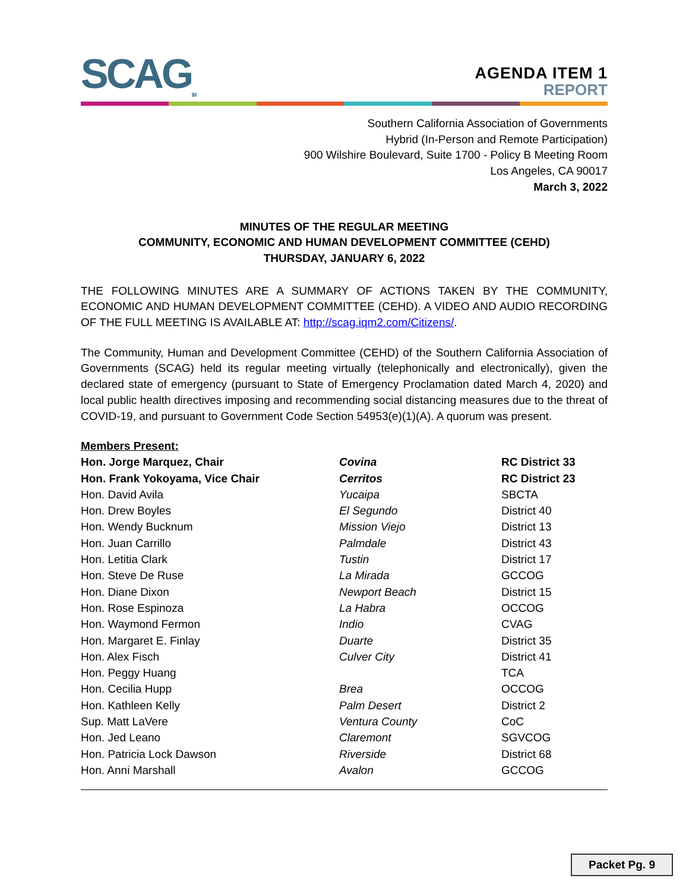SCAG<sub>TM</sub>
AGENDA ITEM 1
REPORT
Southern California Association of Governments
Hybrid (In-Person and Remote Participation)
900 Wilshire Boulevard, Suite 1700 - Policy B Meeting Room
Los Angeles, CA 90017
March 3, 2022
MINUTES OF THE REGULAR MEETING
COMMUNITY, ECONOMIC AND HUMAN DEVELOPMENT COMMITTEE (CEHD)
THURSDAY, JANUARY 6, 2022
THE FOLLOWING MINUTES ARE A SUMMARY OF ACTIONS TAKEN BY THE COMMUNITY, ECONOMIC AND HUMAN DEVELOPMENT COMMITTEE (CEHD). A VIDEO AND AUDIO RECORDING OF THE FULL MEETING IS AVAILABLE AT: http://scag.iqm2.com/Citizens/.
The Community, Human and Development Committee (CEHD) of the Southern California Association of Governments (SCAG) held its regular meeting virtually (telephonically and electronically), given the declared state of emergency (pursuant to State of Emergency Proclamation dated March 4, 2020) and local public health directives imposing and recommending social distancing measures due to the threat of COVID-19, and pursuant to Government Code Section 54953(e)(1)(A). A quorum was present.
Members Present:
| Hon. Jorge Marquez, Chair | Covina | RC District 33 |
| Hon. Frank Yokoyama, Vice Chair | Cerritos | RC District 23 |
| Hon. David Avila | Yucaipa | SBCTA |
| Hon. Drew Boyles | El Segundo | District 40 |
| Hon. Wendy Bucknum | Mission Viejo | District 13 |
| Hon. Juan Carrillo | Palmdale | District 43 |
| Hon. Letitia Clark | Tustin | District 17 |
| Hon. Steve De Ruse | La Mirada | GCCOG |
| Hon. Diane Dixon | Newport Beach | District 15 |
| Hon. Rose Espinoza | La Habra | OCCOG |
| Hon. Waymond Fermon | Indio | CVAG |
| Hon. Margaret E. Finlay | Duarte | District 35 |
| Hon. Alex Fisch | Culver City | District 41 |
| Hon. Peggy Huang | | TCA |
| Hon. Cecilia Hupp | Brea | OCCOG |
| Hon. Kathleen Kelly | Palm Desert | District 2 |
| Sup. Matt LaVere | Ventura County | CoC |
| Hon. Jed Leano | Claremont | SGVCOG |
| Hon. Patricia Lock Dawson | Riverside | District 68 |
| Hon. Anni Marshall | Avalon | GCCOG |
Packet Pg. 9